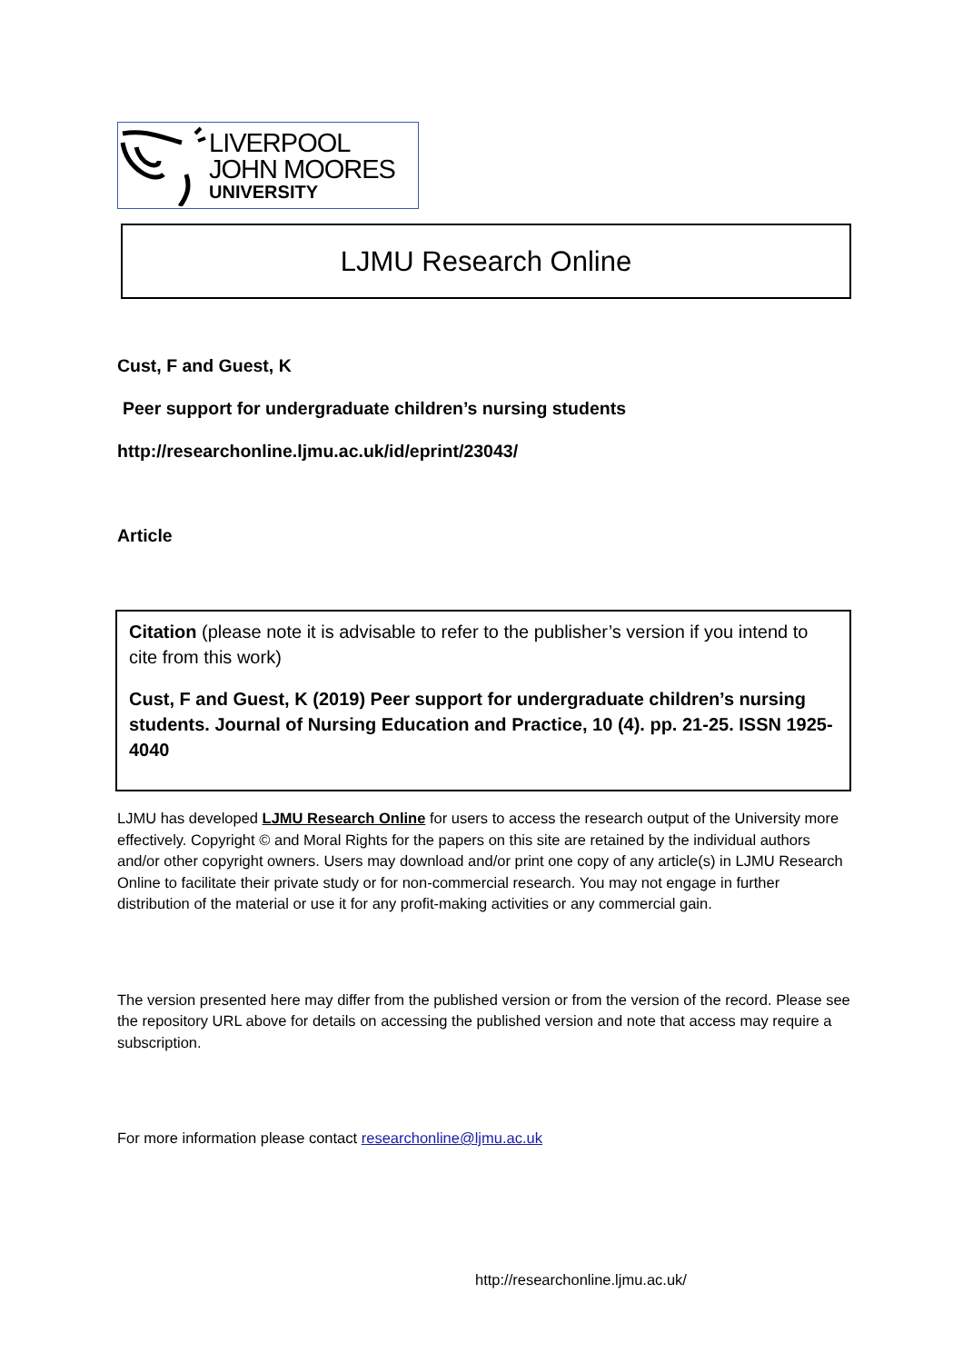LIVERPOOL
JOHN MOORES
UNIVERSITY
LJMU Research Online
Cust, F and Guest, K
Peer support for undergraduate children’s nursing students
http://researchonline.ljmu.ac.uk/id/eprint/23043/
Article
Citation (please note it is advisable to refer to the publisher’s version if you intend to cite from this work)
Cust, F and Guest, K (2019) Peer support for undergraduate children’s nursing students. Journal of Nursing Education and Practice, 10 (4). pp. 21-25. ISSN 1925-4040
LJMU has developed LJMU Research Online for users to access the research output of the University more effectively. Copyright © and Moral Rights for the papers on this site are retained by the individual authors and/or other copyright owners. Users may download and/or print one copy of any article(s) in LJMU Research Online to facilitate their private study or for non-commercial research. You may not engage in further distribution of the material or use it for any profit-making activities or any commercial gain.
The version presented here may differ from the published version or from the version of the record. Please see the repository URL above for details on accessing the published version and note that access may require a subscription.
For more information please contact researchonline@ljmu.ac.uk
http://researchonline.ljmu.ac.uk/